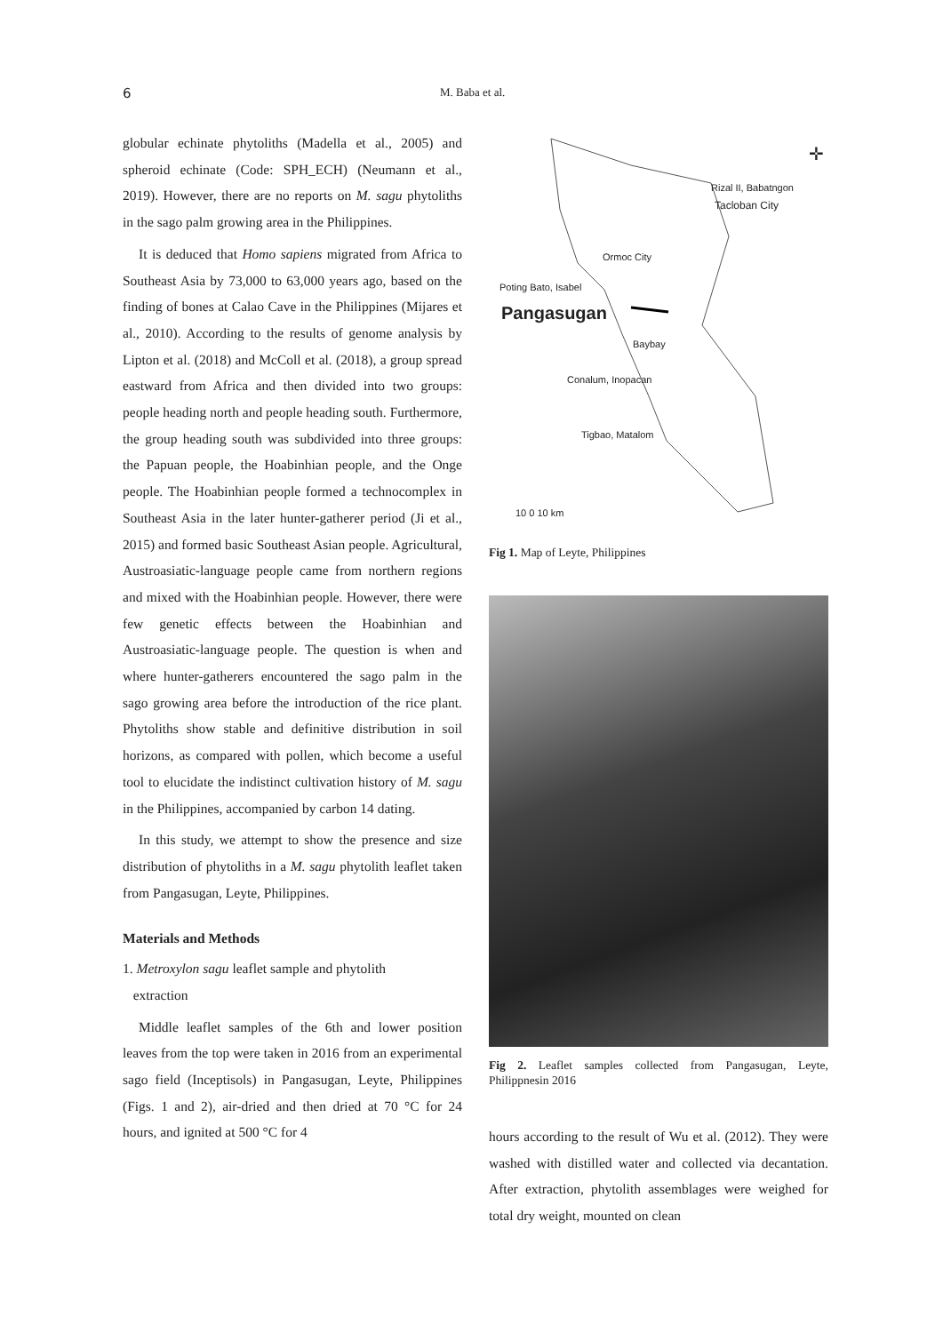6 M. Baba et al.
globular echinate phytoliths (Madella et al., 2005) and spheroid echinate (Code: SPH_ECH) (Neumann et al., 2019). However, there are no reports on M. sagu phytoliths in the sago palm growing area in the Philippines.
It is deduced that Homo sapiens migrated from Africa to Southeast Asia by 73,000 to 63,000 years ago, based on the finding of bones at Calao Cave in the Philippines (Mijares et al., 2010). According to the results of genome analysis by Lipton et al. (2018) and McColl et al. (2018), a group spread eastward from Africa and then divided into two groups: people heading north and people heading south. Furthermore, the group heading south was subdivided into three groups: the Papuan people, the Hoabinhian people, and the Onge people. The Hoabinhian people formed a technocomplex in Southeast Asia in the later hunter-gatherer period (Ji et al., 2015) and formed basic Southeast Asian people. Agricultural, Austroasiatic-language people came from northern regions and mixed with the Hoabinhian people. However, there were few genetic effects between the Hoabinhian and Austroasiatic-language people. The question is when and where hunter-gatherers encountered the sago palm in the sago growing area before the introduction of the rice plant. Phytoliths show stable and definitive distribution in soil horizons, as compared with pollen, which become a useful tool to elucidate the indistinct cultivation history of M. sagu in the Philippines, accompanied by carbon 14 dating.
In this study, we attempt to show the presence and size distribution of phytoliths in a M. sagu phytolith leaflet taken from Pangasugan, Leyte, Philippines.
Materials and Methods
1. Metroxylon sagu leaflet sample and phytolith
extraction
Middle leaflet samples of the 6th and lower position leaves from the top were taken in 2016 from an experimental sago field (Inceptisols) in Pangasugan, Leyte, Philippines (Figs. 1 and 2), air-dried and then dried at 70 °C for 24 hours, and ignited at 500 °C for 4
✛
Rizal II, Babatngon
Tacloban City
Ormoc City
Poting Bato, Isabel
Pangasugan
Baybay
Conalum, Inopacan
Tigbao, Matalom
10 0 10 km
Fig 1. Map of Leyte, Philippines
Fig 2. Leaflet samples collected from Pangasugan, Leyte, Philippnesin 2016
hours according to the result of Wu et al. (2012). They were washed with distilled water and collected via decantation. After extraction, phytolith assemblages were weighed for total dry weight, mounted on clean